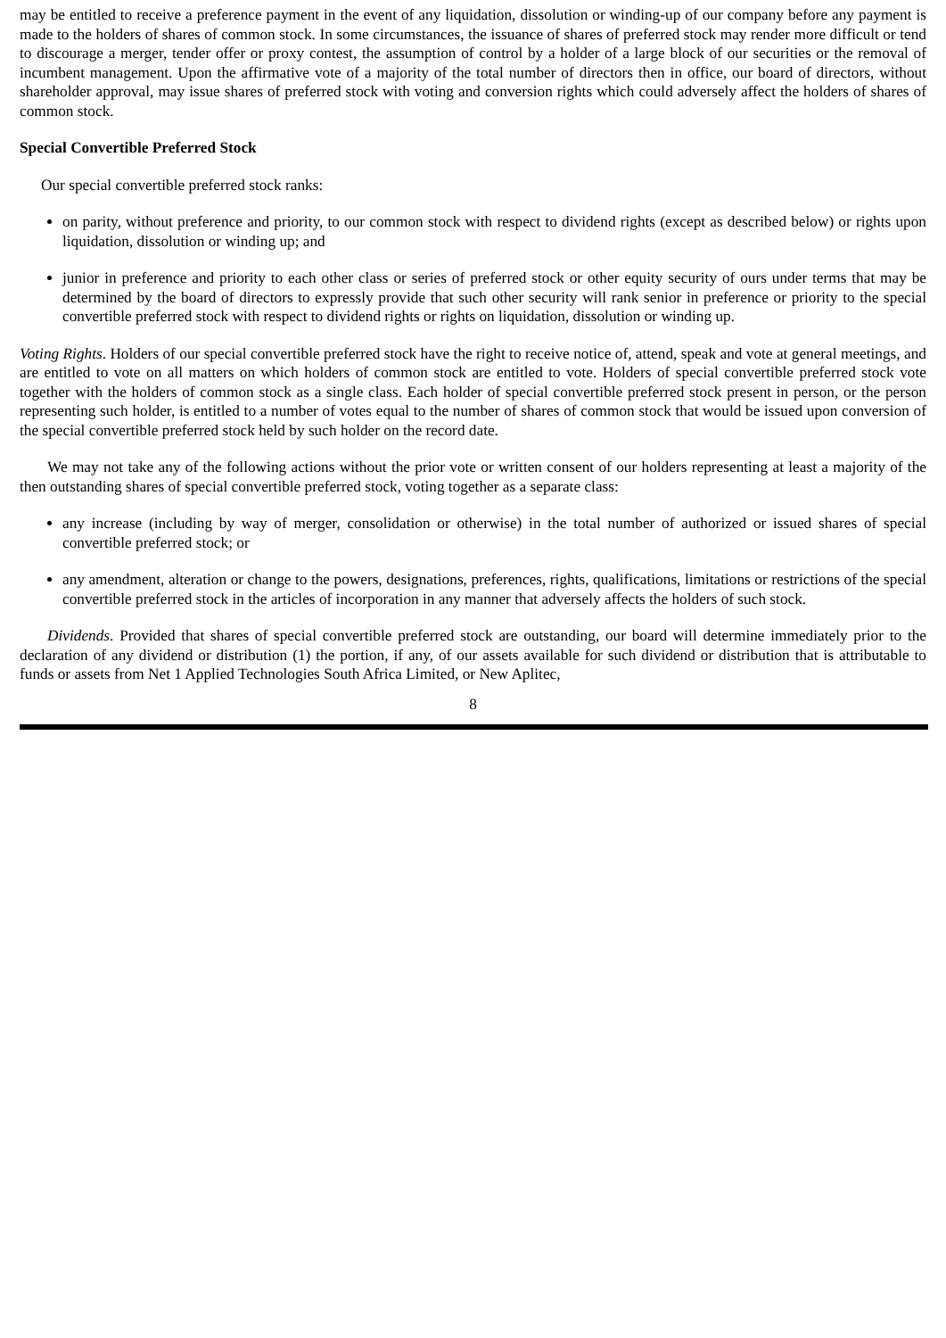may be entitled to receive a preference payment in the event of any liquidation, dissolution or winding-up of our company before any payment is made to the holders of shares of common stock. In some circumstances, the issuance of shares of preferred stock may render more difficult or tend to discourage a merger, tender offer or proxy contest, the assumption of control by a holder of a large block of our securities or the removal of incumbent management. Upon the affirmative vote of a majority of the total number of directors then in office, our board of directors, without shareholder approval, may issue shares of preferred stock with voting and conversion rights which could adversely affect the holders of shares of common stock.
Special Convertible Preferred Stock
Our special convertible preferred stock ranks:
on parity, without preference and priority, to our common stock with respect to dividend rights (except as described below) or rights upon liquidation, dissolution or winding up; and
junior in preference and priority to each other class or series of preferred stock or other equity security of ours under terms that may be determined by the board of directors to expressly provide that such other security will rank senior in preference or priority to the special convertible preferred stock with respect to dividend rights or rights on liquidation, dissolution or winding up.
Voting Rights. Holders of our special convertible preferred stock have the right to receive notice of, attend, speak and vote at general meetings, and are entitled to vote on all matters on which holders of common stock are entitled to vote. Holders of special convertible preferred stock vote together with the holders of common stock as a single class. Each holder of special convertible preferred stock present in person, or the person representing such holder, is entitled to a number of votes equal to the number of shares of common stock that would be issued upon conversion of the special convertible preferred stock held by such holder on the record date.
We may not take any of the following actions without the prior vote or written consent of our holders representing at least a majority of the then outstanding shares of special convertible preferred stock, voting together as a separate class:
any increase (including by way of merger, consolidation or otherwise) in the total number of authorized or issued shares of special convertible preferred stock; or
any amendment, alteration or change to the powers, designations, preferences, rights, qualifications, limitations or restrictions of the special convertible preferred stock in the articles of incorporation in any manner that adversely affects the holders of such stock.
Dividends. Provided that shares of special convertible preferred stock are outstanding, our board will determine immediately prior to the declaration of any dividend or distribution (1) the portion, if any, of our assets available for such dividend or distribution that is attributable to funds or assets from Net 1 Applied Technologies South Africa Limited, or New Aplitec,
8